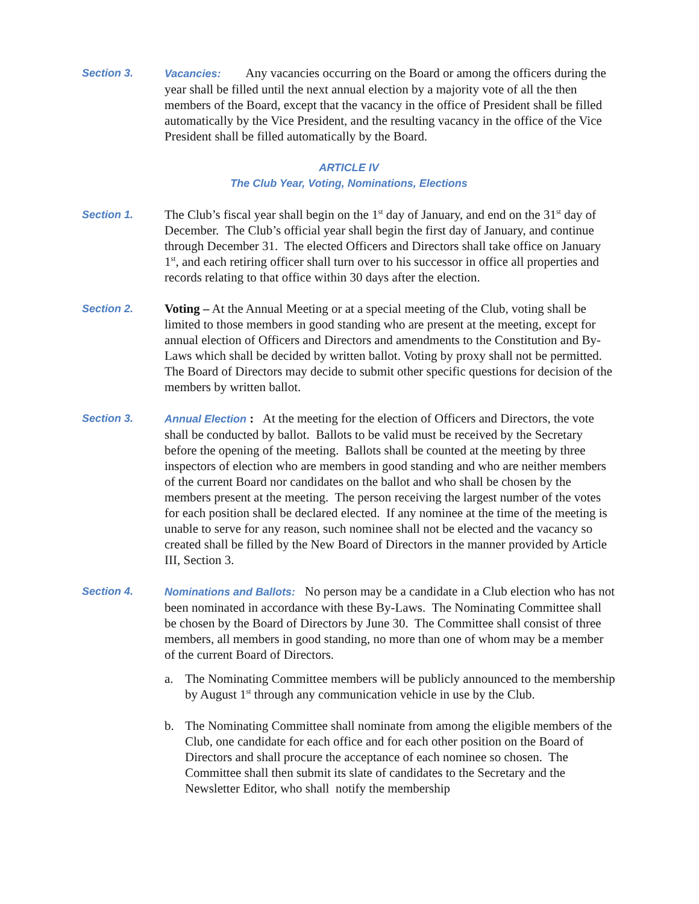Section 3. Vacancies: Any vacancies occurring on the Board or among the officers during the year shall be filled until the next annual election by a majority vote of all the then members of the Board, except that the vacancy in the office of President shall be filled automatically by the Vice President, and the resulting vacancy in the office of the Vice President shall be filled automatically by the Board.
ARTICLE IV
The Club Year, Voting, Nominations, Elections
Section 1.
The Club’s fiscal year shall begin on the 1<sup>st</sup> day of January, and end on the 31<sup>st</sup> day of December. The Club’s official year shall begin the first day of January, and continue through December 31. The elected Officers and Directors shall take office on January 1<sup>st</sup>, and each retiring officer shall turn over to his successor in office all properties and records relating to that office within 30 days after the election.
Section 2.
Voting – At the Annual Meeting or at a special meeting of the Club, voting shall be limited to those members in good standing who are present at the meeting, except for annual election of Officers and Directors and amendments to the Constitution and By-Laws which shall be decided by written ballot. Voting by proxy shall not be permitted. The Board of Directors may decide to submit other specific questions for decision of the members by written ballot.
Section 3. Annual Election : At the meeting for the election of Officers and Directors, the vote shall be conducted by ballot. Ballots to be valid must be received by the Secretary before the opening of the meeting. Ballots shall be counted at the meeting by three inspectors of election who are members in good standing and who are neither members of the current Board nor candidates on the ballot and who shall be chosen by the members present at the meeting. The person receiving the largest number of the votes for each position shall be declared elected. If any nominee at the time of the meeting is unable to serve for any reason, such nominee shall not be elected and the vacancy so created shall be filled by the New Board of Directors in the manner provided by Article III, Section 3.
Section 4. Nominations and Ballots: No person may be a candidate in a Club election who has not been nominated in accordance with these By-Laws. The Nominating Committee shall be chosen by the Board of Directors by June 30. The Committee shall consist of three members, all members in good standing, no more than one of whom may be a member of the current Board of Directors.
a. The Nominating Committee members will be publicly announced to the membership by August 1<sup>st</sup> through any communication vehicle in use by the Club.
b. The Nominating Committee shall nominate from among the eligible members of the Club, one candidate for each office and for each other position on the Board of Directors and shall procure the acceptance of each nominee so chosen. The Committee shall then submit its slate of candidates to the Secretary and the Newsletter Editor, who shall notify the membership